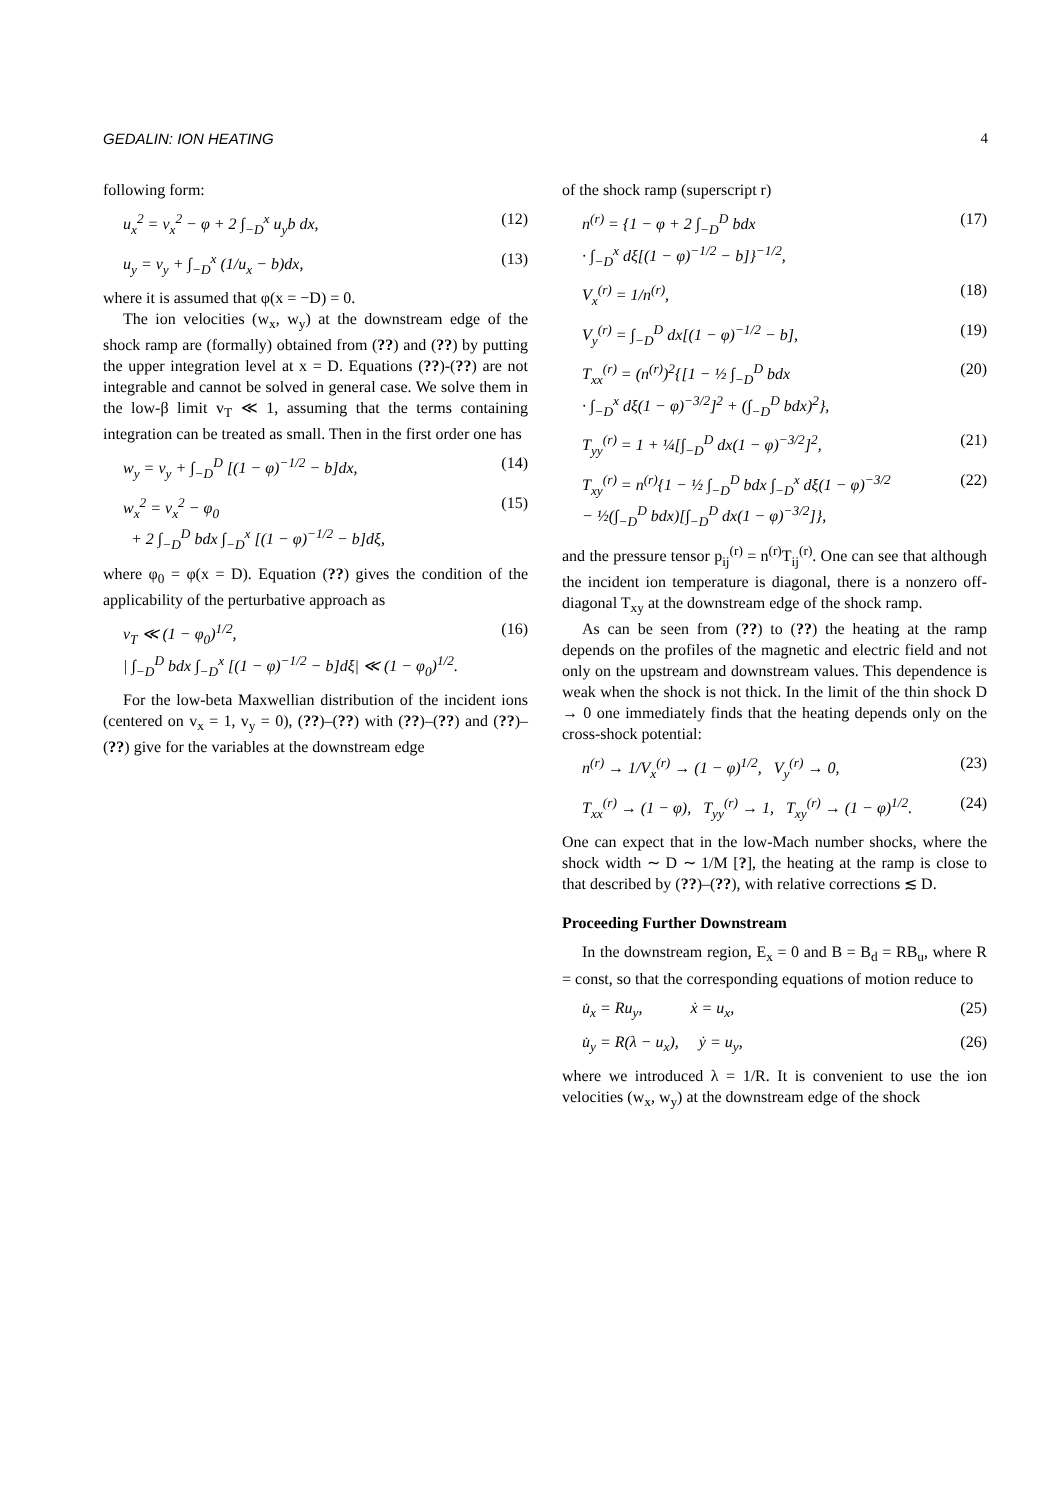GEDALIN: ION HEATING 4
following form:
u<sub>x</sub><sup>2</sup> = v<sub>x</sub><sup>2</sup> − φ + 2 ∫<sub>−D</sub><sup>x</sup> u<sub>y</sub>b dx, (12)
u<sub>y</sub> = v<sub>y</sub> + ∫<sub>−D</sub><sup>x</sup> (1/u<sub>x</sub> − b)dx, (13)
where it is assumed that φ(x = −D) = 0.
The ion velocities (w<sub>x</sub>, w<sub>y</sub>) at the downstream edge of the shock ramp are (formally) obtained from (??) and (??) by putting the upper integration level at x = D. Equations (??)-(??) are not integrable and cannot be solved in general case. We solve them in the low-β limit v<sub>T</sub> ≪ 1, assuming that the terms containing integration can be treated as small. Then in the first order one has
w<sub>y</sub> = v<sub>y</sub> + ∫<sub>−D</sub><sup>D</sup> [(1 − φ)<sup>−1/2</sup> − b]dx, (14)
w<sub>x</sub><sup>2</sup> = v<sub>x</sub><sup>2</sup> − φ<sub>0</sub>
+ 2 ∫<sub>−D</sub><sup>D</sup> bdx ∫<sub>−D</sub><sup>x</sup> [(1 − φ)<sup>−1/2</sup> − b]dξ, (15)
where φ<sub>0</sub> = φ(x = D). Equation (??) gives the condition of the applicability of the perturbative approach as
v<sub>T</sub> ≪ (1 − φ<sub>0</sub>)<sup>1/2</sup>,
| ∫<sub>−D</sub><sup>D</sup> bdx ∫<sub>−D</sub><sup>x</sup> [(1 − φ)<sup>−1/2</sup> − b]dξ| ≪ (1 − φ<sub>0</sub>)<sup>1/2</sup>. (16)
For the low-beta Maxwellian distribution of the incident ions (centered on v<sub>x</sub> = 1, v<sub>y</sub> = 0), (??)–(??) with (??)–(??) and (??)–(??) give for the variables at the downstream edge
of the shock ramp (superscript r)
n<sup>(r)</sup> = {1 − φ + 2 ∫<sub>−D</sub><sup>D</sup> bdx
· ∫<sub>−D</sub><sup>x</sup> dξ[(1 − φ)<sup>−1/2</sup> − b]}<sup>−1/2</sup>, (17)
V<sub>x</sub><sup>(r)</sup> = 1/n<sup>(r)</sup>, (18)
V<sub>y</sub><sup>(r)</sup> = ∫<sub>−D</sub><sup>D</sup> dx[(1 − φ)<sup>−1/2</sup> − b], (19)
T<sub>xx</sub><sup>(r)</sup> = (n<sup>(r)</sup>)<sup>2</sup>{[1 − ½ ∫<sub>−D</sub><sup>D</sup> bdx
· ∫<sub>−D</sub><sup>x</sup> dξ(1 − φ)<sup>−3/2</sup>]<sup>2</sup> + (∫<sub>−D</sub><sup>D</sup> bdx)<sup>2</sup>}, (20)
T<sub>yy</sub><sup>(r)</sup> = 1 + ¼[∫<sub>−D</sub><sup>D</sup> dx(1 − φ)<sup>−3/2</sup>]<sup>2</sup>, (21)
T<sub>xy</sub><sup>(r)</sup> = n<sup>(r)</sup>{1 − ½ ∫<sub>−D</sub><sup>D</sup> bdx ∫<sub>−D</sub><sup>x</sup> dξ(1 − φ)<sup>−3/2</sup>
− ½(∫<sub>−D</sub><sup>D</sup> bdx)[∫<sub>−D</sub><sup>D</sup> dx(1 − φ)<sup>−3/2</sup>]}, (22)
and the pressure tensor p<sub>ij</sub><sup>(r)</sup> = n<sup>(r)</sup>T<sub>ij</sub><sup>(r)</sup>. One can see that although the incident ion temperature is diagonal, there is a nonzero off-diagonal T<sub>xy</sub> at the downstream edge of the shock ramp.
As can be seen from (??) to (??) the heating at the ramp depends on the profiles of the magnetic and electric field and not only on the upstream and downstream values. This dependence is weak when the shock is not thick. In the limit of the thin shock D → 0 one immediately finds that the heating depends only on the cross-shock potential:
n<sup>(r)</sup> → 1/V<sub>x</sub><sup>(r)</sup> → (1 − φ)<sup>1/2</sup>, V<sub>y</sub><sup>(r)</sup> → 0, (23)
T<sub>xx</sub><sup>(r)</sup> → (1 − φ), T<sub>yy</sub><sup>(r)</sup> → 1, T<sub>xy</sub><sup>(r)</sup> → (1 − φ)<sup>1/2</sup>. (24)
One can expect that in the low-Mach number shocks, where the shock width ∼ D ∼ 1/M [?], the heating at the ramp is close to that described by (??)–(??), with relative corrections ≲ D.
Proceeding Further Downstream
In the downstream region, E<sub>x</sub> = 0 and B = B<sub>d</sub> = RB<sub>u</sub>, where R = const, so that the corresponding equations of motion reduce to
u̇<sub>x</sub> = Ru<sub>y</sub>, ẋ = u<sub>x</sub>, (25)
u̇<sub>y</sub> = R(λ − u<sub>x</sub>), ẏ = u<sub>y</sub>, (26)
where we introduced λ = 1/R. It is convenient to use the ion velocities (w<sub>x</sub>, w<sub>y</sub>) at the downstream edge of the shock